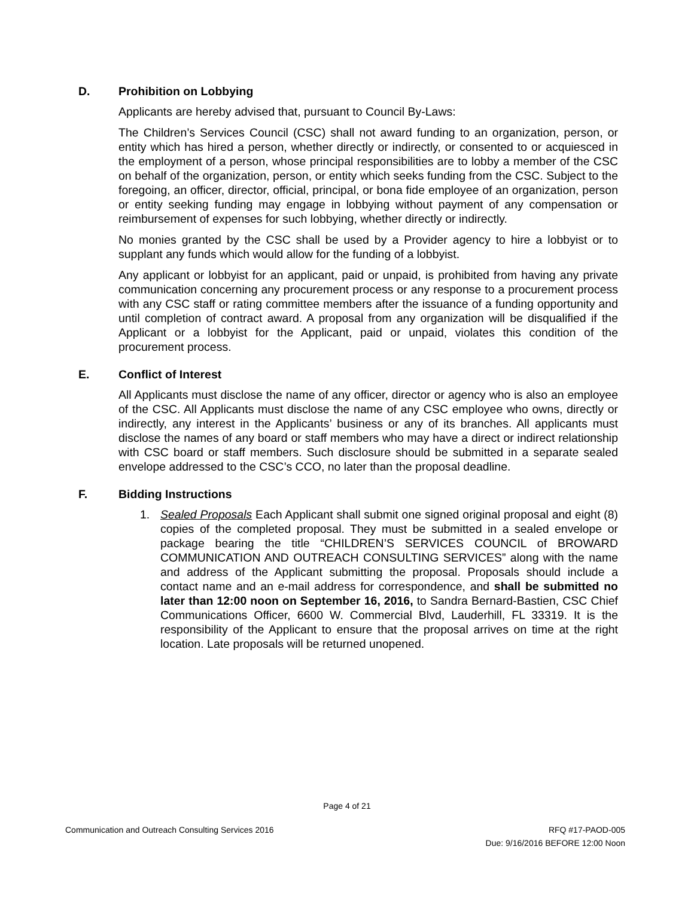D. Prohibition on Lobbying
Applicants are hereby advised that, pursuant to Council By-Laws:
The Children’s Services Council (CSC) shall not award funding to an organization, person, or entity which has hired a person, whether directly or indirectly, or consented to or acquiesced in the employment of a person, whose principal responsibilities are to lobby a member of the CSC on behalf of the organization, person, or entity which seeks funding from the CSC. Subject to the foregoing, an officer, director, official, principal, or bona fide employee of an organization, person or entity seeking funding may engage in lobbying without payment of any compensation or reimbursement of expenses for such lobbying, whether directly or indirectly.
No monies granted by the CSC shall be used by a Provider agency to hire a lobbyist or to supplant any funds which would allow for the funding of a lobbyist.
Any applicant or lobbyist for an applicant, paid or unpaid, is prohibited from having any private communication concerning any procurement process or any response to a procurement process with any CSC staff or rating committee members after the issuance of a funding opportunity and until completion of contract award. A proposal from any organization will be disqualified if the Applicant or a lobbyist for the Applicant, paid or unpaid, violates this condition of the procurement process.
E. Conflict of Interest
All Applicants must disclose the name of any officer, director or agency who is also an employee of the CSC. All Applicants must disclose the name of any CSC employee who owns, directly or indirectly, any interest in the Applicants’ business or any of its branches. All applicants must disclose the names of any board or staff members who may have a direct or indirect relationship with CSC board or staff members. Such disclosure should be submitted in a separate sealed envelope addressed to the CSC’s CCO, no later than the proposal deadline.
F. Bidding Instructions
1. Sealed Proposals Each Applicant shall submit one signed original proposal and eight (8) copies of the completed proposal. They must be submitted in a sealed envelope or package bearing the title “CHILDREN’S SERVICES COUNCIL of BROWARD COMMUNICATION AND OUTREACH CONSULTING SERVICES” along with the name and address of the Applicant submitting the proposal. Proposals should include a contact name and an e-mail address for correspondence, and shall be submitted no later than 12:00 noon on September 16, 2016, to Sandra Bernard-Bastien, CSC Chief Communications Officer, 6600 W. Commercial Blvd, Lauderhill, FL 33319. It is the responsibility of the Applicant to ensure that the proposal arrives on time at the right location. Late proposals will be returned unopened.
Page 4 of 21
Communication and Outreach Consulting Services 2016 RFQ #17-PAOD-005
Due: 9/16/2016 BEFORE 12:00 Noon